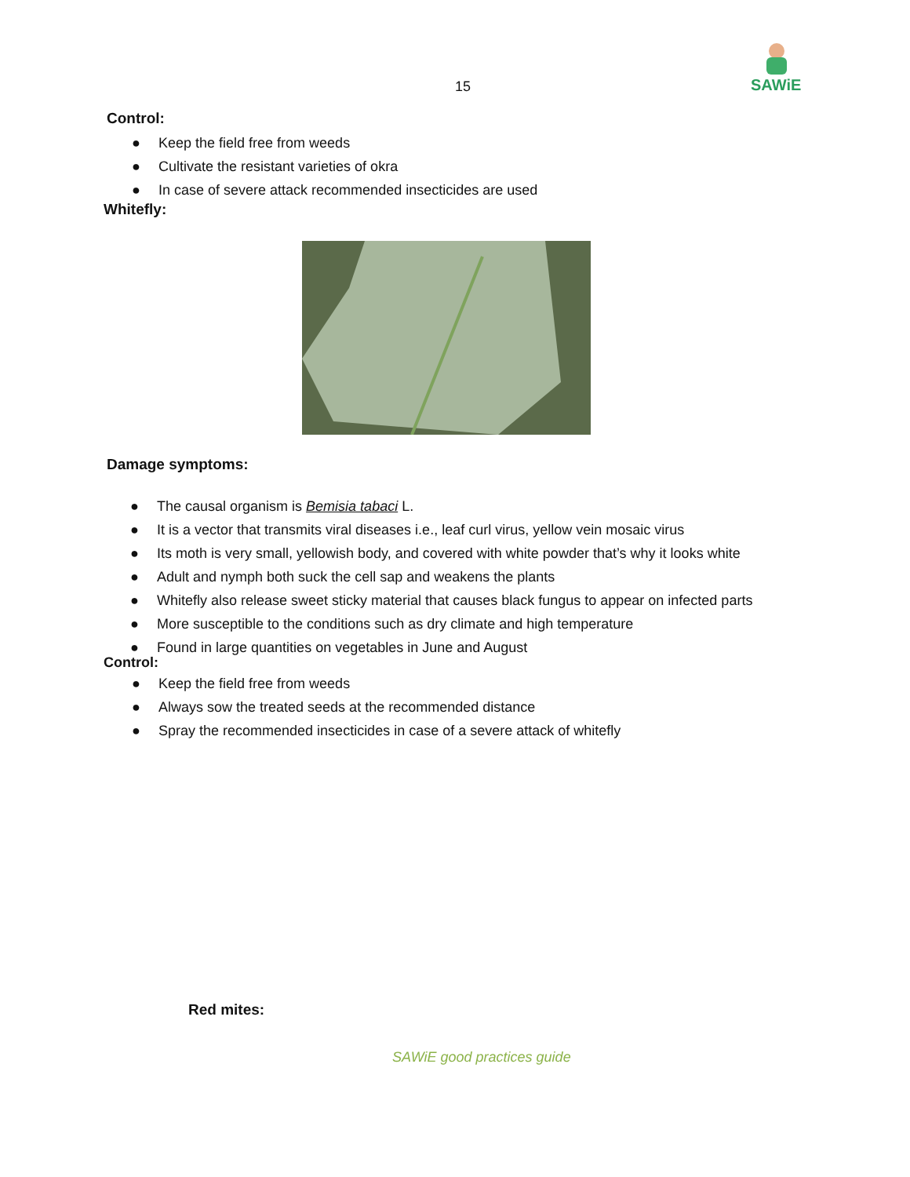15
SAWiE
Control:
● Keep the field free from weeds
● Cultivate the resistant varieties of okra
● In case of severe attack recommended insecticides are used
Whitefly:
Damage symptoms:
● The causal organism is Bemisia tabaci L.
● It is a vector that transmits viral diseases i.e., leaf curl virus, yellow vein mosaic virus
● Its moth is very small, yellowish body, and covered with white powder that’s why it looks white
● Adult and nymph both suck the cell sap and weakens the plants
● Whitefly also release sweet sticky material that causes black fungus to appear on infected parts
● More susceptible to the conditions such as dry climate and high temperature
● Found in large quantities on vegetables in June and August
Control:
● Keep the field free from weeds
● Always sow the treated seeds at the recommended distance
● Spray the recommended insecticides in case of a severe attack of whitefly
Red mites:
SAWiE good practices guide